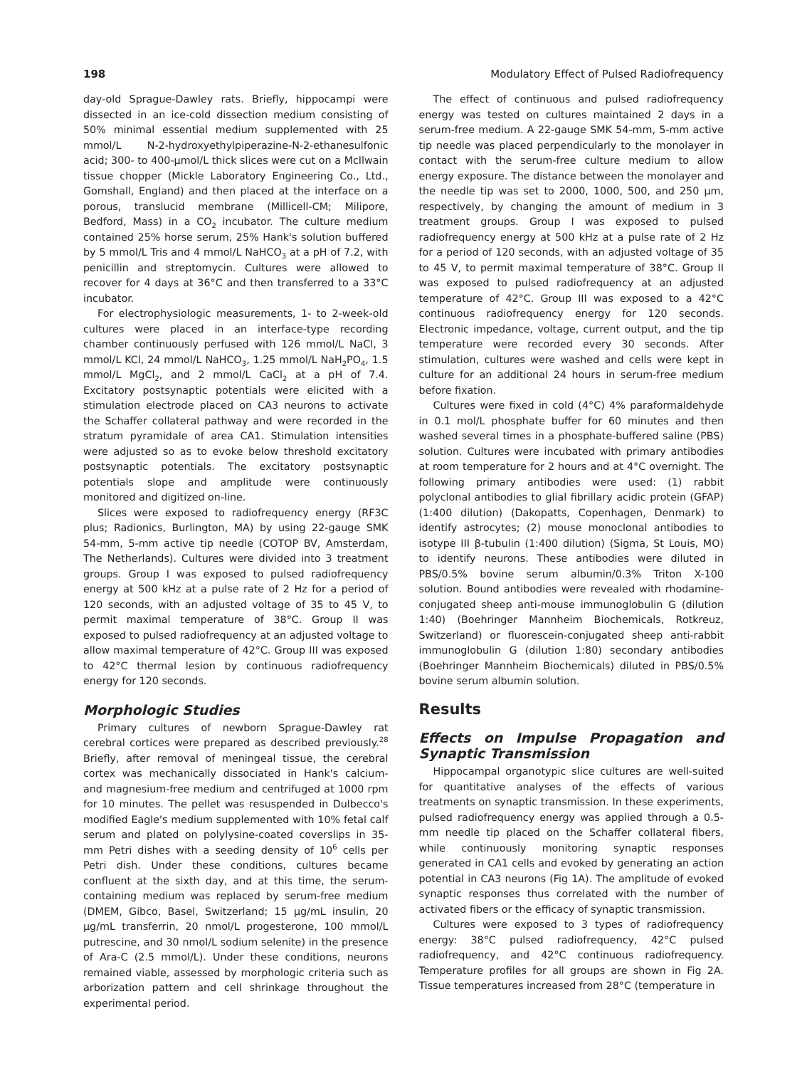198 Modulatory Effect of Pulsed Radiofrequency
day-old Sprague-Dawley rats. Briefly, hippocampi were dissected in an ice-cold dissection medium consisting of 50% minimal essential medium supplemented with 25 mmol/L N-2-hydroxyethylpiperazine-N-2-ethanesulfonic acid; 300- to 400-μmol/L thick slices were cut on a McIlwain tissue chopper (Mickle Laboratory Engineering Co., Ltd., Gomshall, England) and then placed at the interface on a porous, translucid membrane (Millicell-CM; Milipore, Bedford, Mass) in a CO<sub>2</sub> incubator. The culture medium contained 25% horse serum, 25% Hank's solution buffered by 5 mmol/L Tris and 4 mmol/L NaHCO<sub>3</sub> at a pH of 7.2, with penicillin and streptomycin. Cultures were allowed to recover for 4 days at 36°C and then transferred to a 33°C incubator.
For electrophysiologic measurements, 1- to 2-week-old cultures were placed in an interface-type recording chamber continuously perfused with 126 mmol/L NaCl, 3 mmol/L KCl, 24 mmol/L NaHCO<sub>3</sub>, 1.25 mmol/L NaH<sub>2</sub>PO<sub>4</sub>, 1.5 mmol/L MgCl<sub>2</sub>, and 2 mmol/L CaCl<sub>2</sub> at a pH of 7.4. Excitatory postsynaptic potentials were elicited with a stimulation electrode placed on CA3 neurons to activate the Schaffer collateral pathway and were recorded in the stratum pyramidale of area CA1. Stimulation intensities were adjusted so as to evoke below threshold excitatory postsynaptic potentials. The excitatory postsynaptic potentials slope and amplitude were continuously monitored and digitized on-line.
Slices were exposed to radiofrequency energy (RF3C plus; Radionics, Burlington, MA) by using 22-gauge SMK 54-mm, 5-mm active tip needle (COTOP BV, Amsterdam, The Netherlands). Cultures were divided into 3 treatment groups. Group I was exposed to pulsed radiofrequency energy at 500 kHz at a pulse rate of 2 Hz for a period of 120 seconds, with an adjusted voltage of 35 to 45 V, to permit maximal temperature of 38°C. Group II was exposed to pulsed radiofrequency at an adjusted voltage to allow maximal temperature of 42°C. Group III was exposed to 42°C thermal lesion by continuous radiofrequency energy for 120 seconds.
Morphologic Studies
Primary cultures of newborn Sprague-Dawley rat cerebral cortices were prepared as described previously.<sup>28</sup> Briefly, after removal of meningeal tissue, the cerebral cortex was mechanically dissociated in Hank's calcium- and magnesium-free medium and centrifuged at 1000 rpm for 10 minutes. The pellet was resuspended in Dulbecco's modified Eagle's medium supplemented with 10% fetal calf serum and plated on polylysine-coated coverslips in 35-mm Petri dishes with a seeding density of 10<sup>6</sup> cells per Petri dish. Under these conditions, cultures became confluent at the sixth day, and at this time, the serum-containing medium was replaced by serum-free medium (DMEM, Gibco, Basel, Switzerland; 15 μg/mL insulin, 20 μg/mL transferrin, 20 nmol/L progesterone, 100 mmol/L putrescine, and 30 nmol/L sodium selenite) in the presence of Ara-C (2.5 mmol/L). Under these conditions, neurons remained viable, assessed by morphologic criteria such as arborization pattern and cell shrinkage throughout the experimental period.
The effect of continuous and pulsed radiofrequency energy was tested on cultures maintained 2 days in a serum-free medium. A 22-gauge SMK 54-mm, 5-mm active tip needle was placed perpendicularly to the monolayer in contact with the serum-free culture medium to allow energy exposure. The distance between the monolayer and the needle tip was set to 2000, 1000, 500, and 250 μm, respectively, by changing the amount of medium in 3 treatment groups. Group I was exposed to pulsed radiofrequency energy at 500 kHz at a pulse rate of 2 Hz for a period of 120 seconds, with an adjusted voltage of 35 to 45 V, to permit maximal temperature of 38°C. Group II was exposed to pulsed radiofrequency at an adjusted temperature of 42°C. Group III was exposed to a 42°C continuous radiofrequency energy for 120 seconds. Electronic impedance, voltage, current output, and the tip temperature were recorded every 30 seconds. After stimulation, cultures were washed and cells were kept in culture for an additional 24 hours in serum-free medium before fixation.
Cultures were fixed in cold (4°C) 4% paraformaldehyde in 0.1 mol/L phosphate buffer for 60 minutes and then washed several times in a phosphate-buffered saline (PBS) solution. Cultures were incubated with primary antibodies at room temperature for 2 hours and at 4°C overnight. The following primary antibodies were used: (1) rabbit polyclonal antibodies to glial fibrillary acidic protein (GFAP) (1:400 dilution) (Dakopatts, Copenhagen, Denmark) to identify astrocytes; (2) mouse monoclonal antibodies to isotype III β-tubulin (1:400 dilution) (Sigma, St Louis, MO) to identify neurons. These antibodies were diluted in PBS/0.5% bovine serum albumin/0.3% Triton X-100 solution. Bound antibodies were revealed with rhodamine-conjugated sheep anti-mouse immunoglobulin G (dilution 1:40) (Boehringer Mannheim Biochemicals, Rotkreuz, Switzerland) or fluorescein-conjugated sheep anti-rabbit immunoglobulin G (dilution 1:80) secondary antibodies (Boehringer Mannheim Biochemicals) diluted in PBS/0.5% bovine serum albumin solution.
Results
Effects on Impulse Propagation and Synaptic Transmission
Hippocampal organotypic slice cultures are well-suited for quantitative analyses of the effects of various treatments on synaptic transmission. In these experiments, pulsed radiofrequency energy was applied through a 0.5-mm needle tip placed on the Schaffer collateral fibers, while continuously monitoring synaptic responses generated in CA1 cells and evoked by generating an action potential in CA3 neurons (Fig 1A). The amplitude of evoked synaptic responses thus correlated with the number of activated fibers or the efficacy of synaptic transmission.
Cultures were exposed to 3 types of radiofrequency energy: 38°C pulsed radiofrequency, 42°C pulsed radiofrequency, and 42°C continuous radiofrequency. Temperature profiles for all groups are shown in Fig 2A. Tissue temperatures increased from 28°C (temperature in